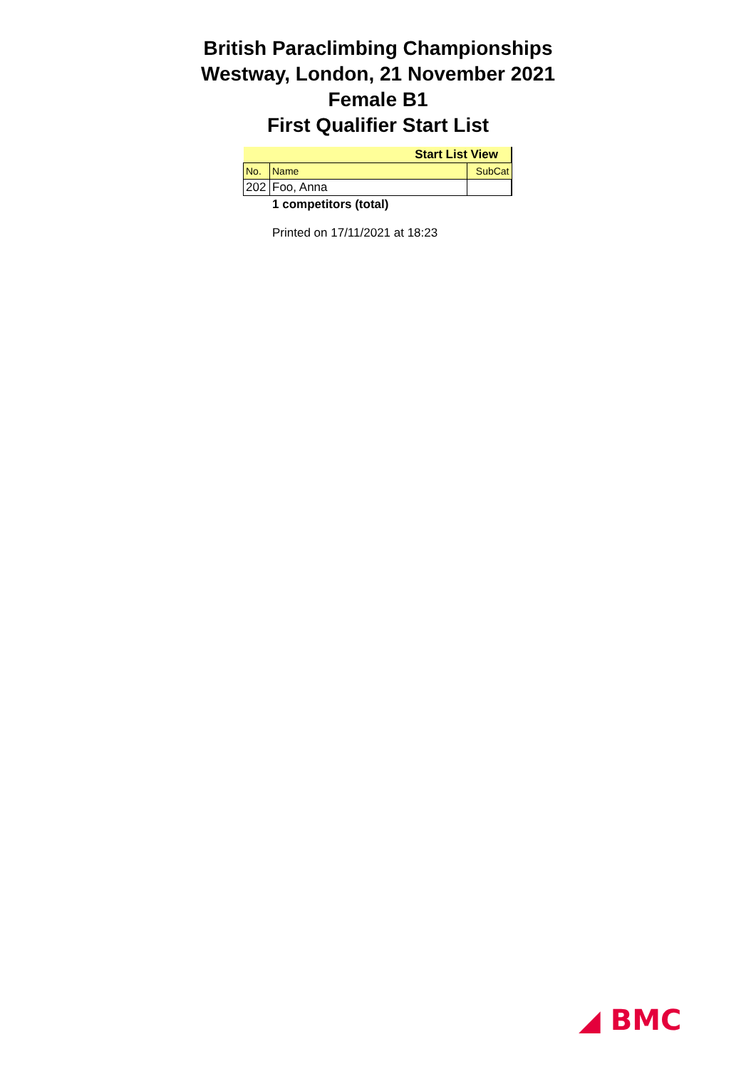British Paraclimbing Championships
Westway, London, 21 November 2021
Female B1
First Qualifier Start List
| Start List View | | |
| No. | Name | SubCat |
| 202 | Foo, Anna | |
1 competitors (total)
Printed on 17/11/2021 at 18:23
◢ BMC